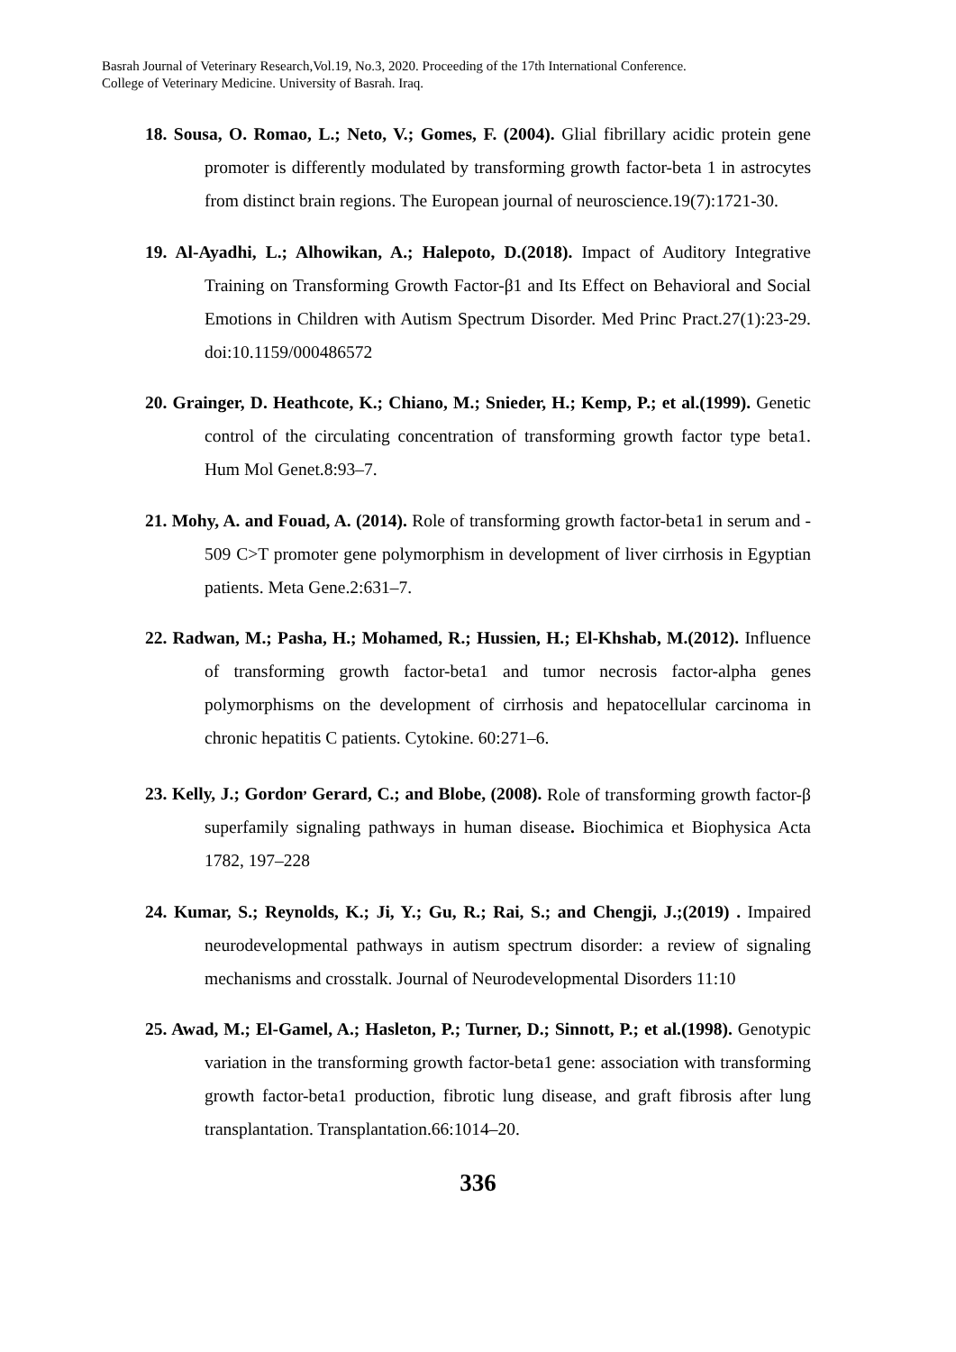Basrah Journal of Veterinary Research,Vol.19, No.3, 2020. Proceeding of the 17th International Conference.
College of Veterinary Medicine. University of Basrah. Iraq.
18. Sousa, O. Romao, L.; Neto, V.; Gomes, F. (2004). Glial fibrillary acidic protein gene promoter is differently modulated by transforming growth factor-beta 1 in astrocytes from distinct brain regions. The European journal of neuroscience.19(7):1721-30.
19. Al-Ayadhi, L.; Alhowikan, A.; Halepoto, D.(2018). Impact of Auditory Integrative Training on Transforming Growth Factor-β1 and Its Effect on Behavioral and Social Emotions in Children with Autism Spectrum Disorder. Med Princ Pract.27(1):23-29. doi:10.1159/000486572
20. Grainger, D. Heathcote, K.; Chiano, M.; Snieder, H.; Kemp, P.; et al.(1999). Genetic control of the circulating concentration of transforming growth factor type beta1. Hum Mol Genet.8:93–7.
21. Mohy, A. and Fouad, A. (2014). Role of transforming growth factor-beta1 in serum and - 509 C>T promoter gene polymorphism in development of liver cirrhosis in Egyptian patients. Meta Gene.2:631–7.
22. Radwan, M.; Pasha, H.; Mohamed, R.; Hussien, H.; El-Khshab, M.(2012). Influence of transforming growth factor-beta1 and tumor necrosis factor-alpha genes polymorphisms on the development of cirrhosis and hepatocellular carcinoma in chronic hepatitis C patients. Cytokine. 60:271–6.
23. Kelly, J.; Gordon<sup>,</sup> Gerard, C.; and Blobe, (2008). Role of transforming growth factor-β superfamily signaling pathways in human disease. Biochimica et Biophysica Acta 1782, 197–228
24. Kumar, S.; Reynolds, K.; Ji, Y.; Gu, R.; Rai, S.; and Chengji, J.;(2019) . Impaired neurodevelopmental pathways in autism spectrum disorder: a review of signaling mechanisms and crosstalk. Journal of Neurodevelopmental Disorders 11:10
25. Awad, M.; El-Gamel, A.; Hasleton, P.; Turner, D.; Sinnott, P.; et al.(1998). Genotypic variation in the transforming growth factor-beta1 gene: association with transforming growth factor-beta1 production, fibrotic lung disease, and graft fibrosis after lung transplantation. Transplantation.66:1014–20.
336